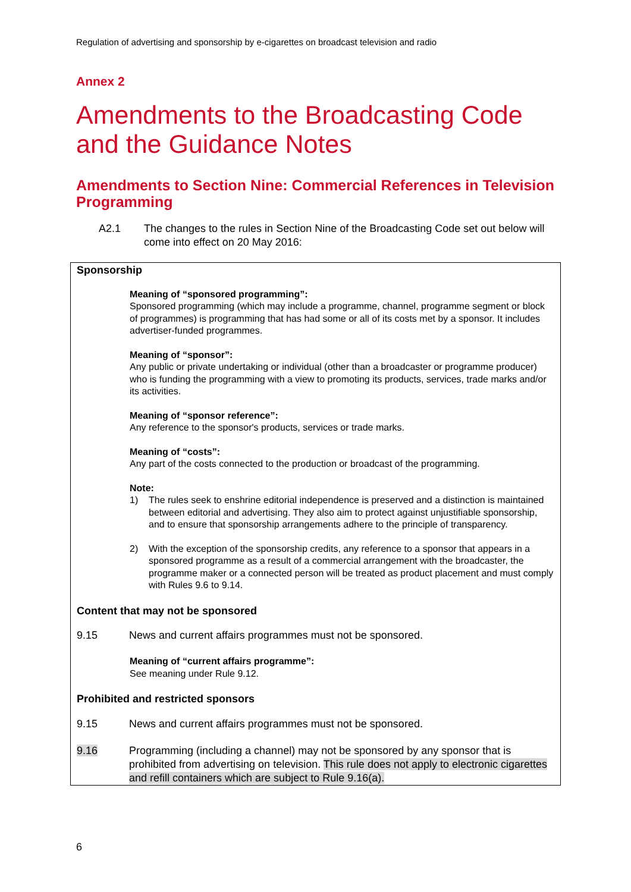Regulation of advertising and sponsorship by e-cigarettes on broadcast television and radio
Annex 2
Amendments to the Broadcasting Code and the Guidance Notes
Amendments to Section Nine: Commercial References in Television Programming
A2.1 The changes to the rules in Section Nine of the Broadcasting Code set out below will come into effect on 20 May 2016:
Sponsorship
Meaning of “sponsored programming”:
Sponsored programming (which may include a programme, channel, programme segment or block of programmes) is programming that has had some or all of its costs met by a sponsor. It includes advertiser-funded programmes.
Meaning of “sponsor”:
Any public or private undertaking or individual (other than a broadcaster or programme producer) who is funding the programming with a view to promoting its products, services, trade marks and/or its activities.
Meaning of “sponsor reference”:
Any reference to the sponsor's products, services or trade marks.
Meaning of “costs”:
Any part of the costs connected to the production or broadcast of the programming.
Note:
1) The rules seek to enshrine editorial independence is preserved and a distinction is maintained between editorial and advertising. They also aim to protect against unjustifiable sponsorship, and to ensure that sponsorship arrangements adhere to the principle of transparency.
2) With the exception of the sponsorship credits, any reference to a sponsor that appears in a sponsored programme as a result of a commercial arrangement with the broadcaster, the programme maker or a connected person will be treated as product placement and must comply with Rules 9.6 to 9.14.
Content that may not be sponsored
9.15 News and current affairs programmes must not be sponsored.
Meaning of “current affairs programme”:
See meaning under Rule 9.12.
Prohibited and restricted sponsors
9.15 News and current affairs programmes must not be sponsored.
9.16 Programming (including a channel) may not be sponsored by any sponsor that is prohibited from advertising on television. This rule does not apply to electronic cigarettes and refill containers which are subject to Rule 9.16(a).
6